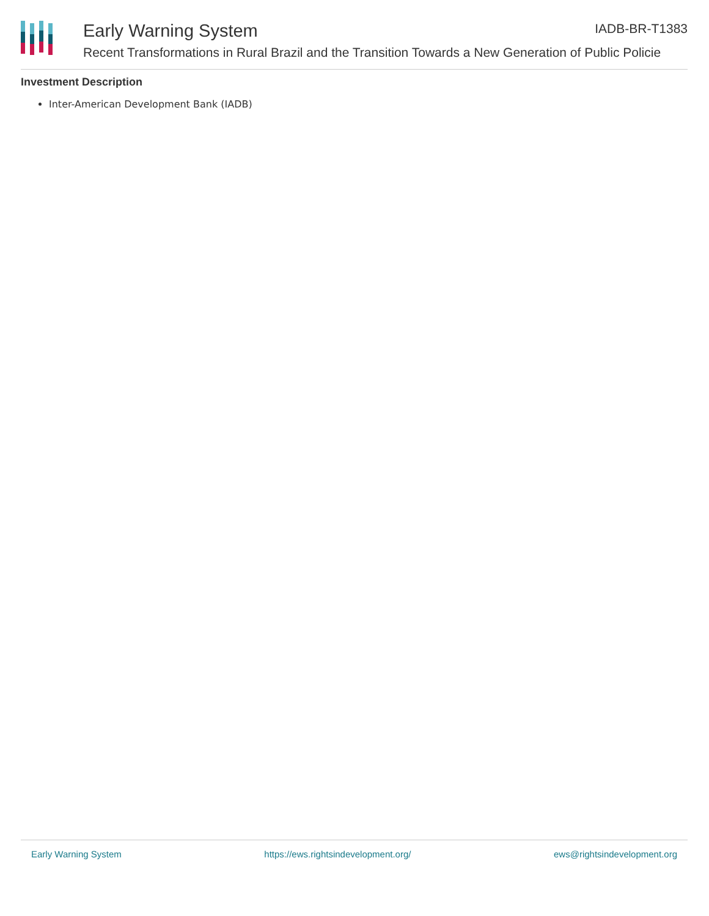Early Warning System
Recent Transformations in Rural Brazil and the Transition Towards a New Generation of Public Policie
IADB-BR-T1383
Investment Description
Inter-American Development Bank (IADB)
Early Warning System https://ews.rightsindevelopment.org/ ews@rightsindevelopment.org